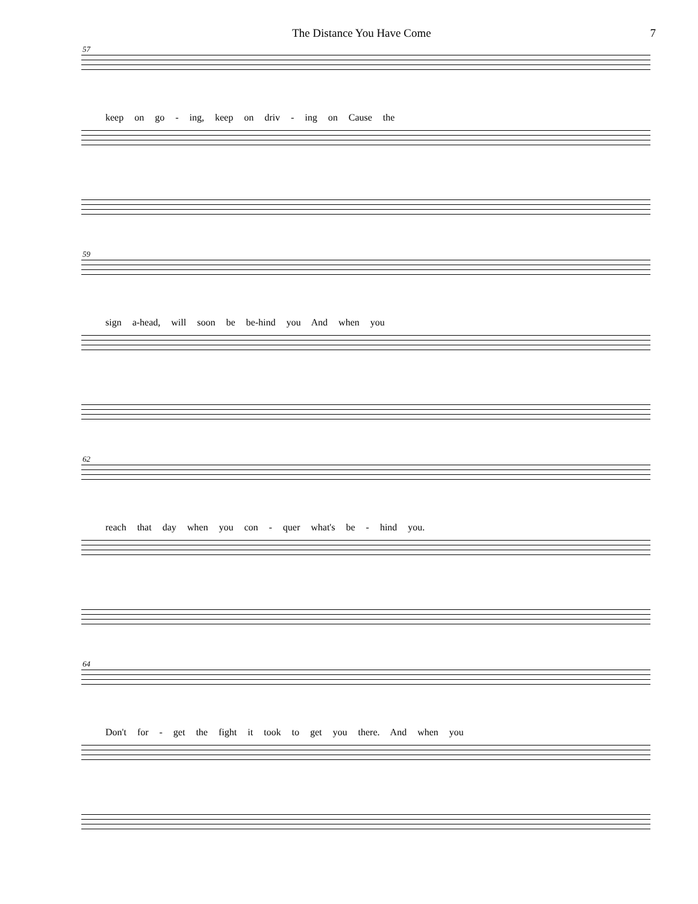The Distance You Have Come 7
57
keep on go - ing, keep on driv - ing on Cause the
59
sign a-head, will soon be be-hind you And when you
62
reach that day when you con - quer what's be - hind you.
64
Don't for - get the fight it took to get you there. And when you